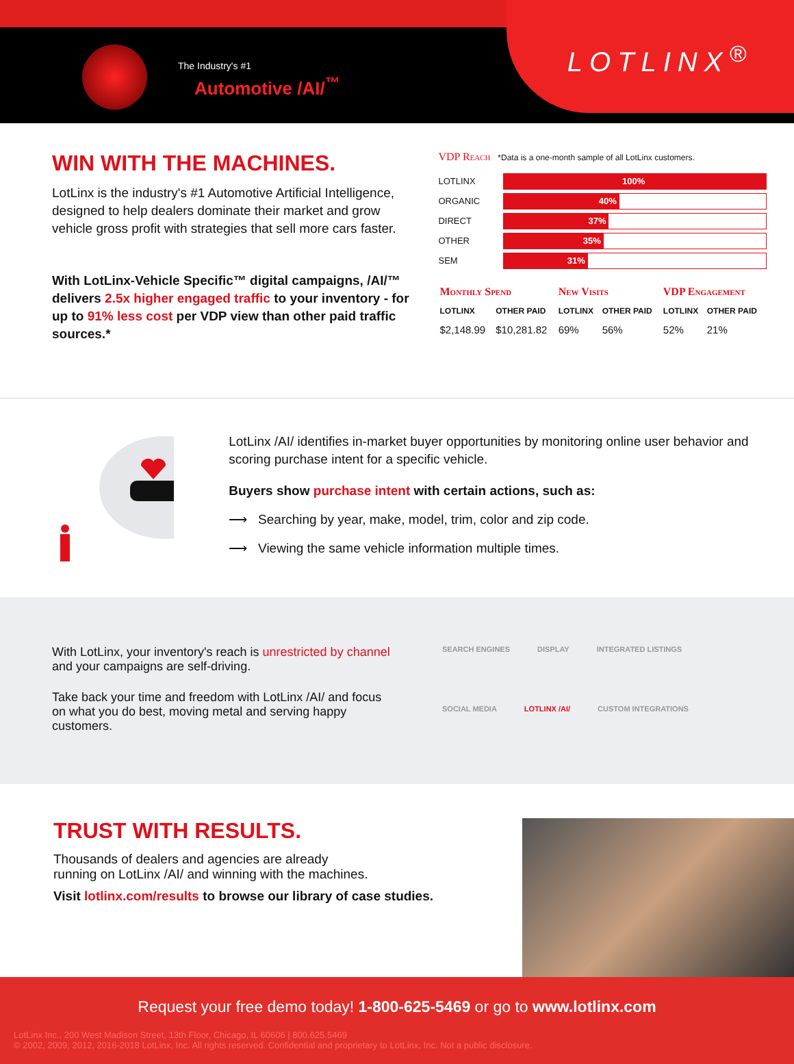The Industry's #1
Automotive /AI/<sup>™</sup>
LOTLINX<sup>®</sup>
WIN WITH THE MACHINES.
LotLinx is the industry's #1 Automotive Artificial Intelligence, designed to help dealers dominate their market and grow vehicle gross profit with strategies that sell more cars faster.
With LotLinx-Vehicle Specific™ digital campaigns, /AI/™ delivers 2.5x higher engaged traffic to your inventory - for up to 91% less cost per VDP view than other paid traffic sources.*
VDP Reach *Data is a one-month sample of all LotLinx customers.
LOTLINX
100%
ORGANIC
40%
DIRECT
37%
OTHER
35%
SEM
31%
| Monthly Spend | | New Visits | | VDP Engagement | |
| --- | --- | --- | --- | --- | --- |
| LOTLINX | OTHER PAID | LOTLINX | OTHER PAID | LOTLINX | OTHER PAID |
| $2,148.99 | $10,281.82 | 69% | 56% | 52% | 21% |
LotLinx /AI/ identifies in-market buyer opportunities by monitoring online user behavior and scoring purchase intent for a specific vehicle.
Buyers show purchase intent with certain actions, such as:
⟶ Searching by year, make, model, trim, color and zip code.
⟶ Viewing the same vehicle information multiple times.
With LotLinx, your inventory's reach is unrestricted by channel and your campaigns are self-driving.
Take back your time and freedom with LotLinx /AI/ and focus on what you do best, moving metal and serving happy customers.
SEARCH ENGINES DISPLAY INTEGRATED LISTINGS SOCIAL MEDIA LOTLINX /AI/ CUSTOM INTEGRATIONS
TRUST WITH RESULTS.
Thousands of dealers and agencies are already
running on LotLinx /AI/ and winning with the machines.
Visit lotlinx.com/results to browse our library of case studies.
Request your free demo today! 1-800-625-5469 or go to www.lotlinx.com
LotLinx Inc., 200 West Madison Street, 13th Floor, Chicago, IL 60606 | 800.625.5469
© 2002, 2009, 2012, 2016-2018 LotLinx, Inc. All rights reserved. Confidential and proprietary to LotLinx, Inc. Not a public disclosure.